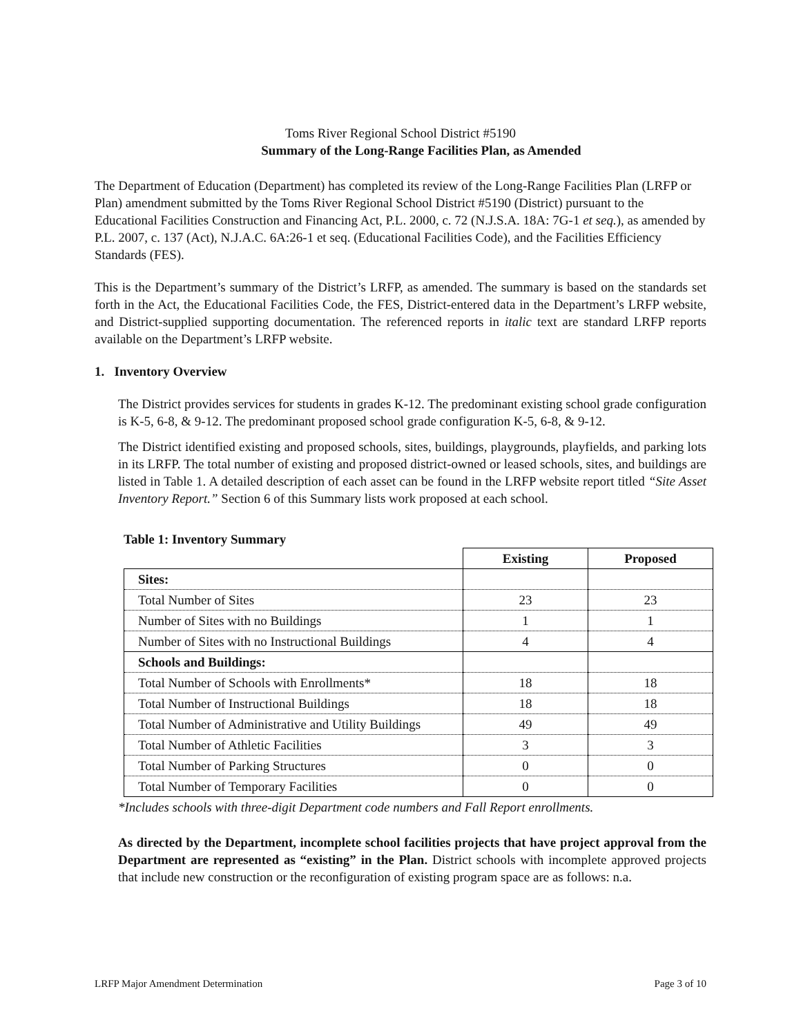Toms River Regional School District #5190
Summary of the Long-Range Facilities Plan, as Amended
The Department of Education (Department) has completed its review of the Long-Range Facilities Plan (LRFP or Plan) amendment submitted by the Toms River Regional School District #5190 (District) pursuant to the Educational Facilities Construction and Financing Act, P.L. 2000, c. 72 (N.J.S.A. 18A: 7G-1 et seq.), as amended by P.L. 2007, c. 137 (Act), N.J.A.C. 6A:26-1 et seq. (Educational Facilities Code), and the Facilities Efficiency Standards (FES).
This is the Department’s summary of the District’s LRFP, as amended. The summary is based on the standards set forth in the Act, the Educational Facilities Code, the FES, District-entered data in the Department’s LRFP website, and District-supplied supporting documentation. The referenced reports in italic text are standard LRFP reports available on the Department’s LRFP website.
1. Inventory Overview
The District provides services for students in grades K-12. The predominant existing school grade configuration is K-5, 6-8, & 9-12. The predominant proposed school grade configuration K-5, 6-8, & 9-12.
The District identified existing and proposed schools, sites, buildings, playgrounds, playfields, and parking lots in its LRFP. The total number of existing and proposed district-owned or leased schools, sites, and buildings are listed in Table 1. A detailed description of each asset can be found in the LRFP website report titled “Site Asset Inventory Report.” Section 6 of this Summary lists work proposed at each school.
Table 1: Inventory Summary
| | Existing | Proposed |
| --- | --- | --- |
| Sites: | | |
| Total Number of Sites | 23 | 23 |
| Number of Sites with no Buildings | 1 | 1 |
| Number of Sites with no Instructional Buildings | 4 | 4 |
| Schools and Buildings: | | |
| Total Number of Schools with Enrollments* | 18 | 18 |
| Total Number of Instructional Buildings | 18 | 18 |
| Total Number of Administrative and Utility Buildings | 49 | 49 |
| Total Number of Athletic Facilities | 3 | 3 |
| Total Number of Parking Structures | 0 | 0 |
| Total Number of Temporary Facilities | 0 | 0 |
*Includes schools with three-digit Department code numbers and Fall Report enrollments.
As directed by the Department, incomplete school facilities projects that have project approval from the Department are represented as “existing” in the Plan. District schools with incomplete approved projects that include new construction or the reconfiguration of existing program space are as follows: n.a.
LRFP Major Amendment Determination Page 3 of 10